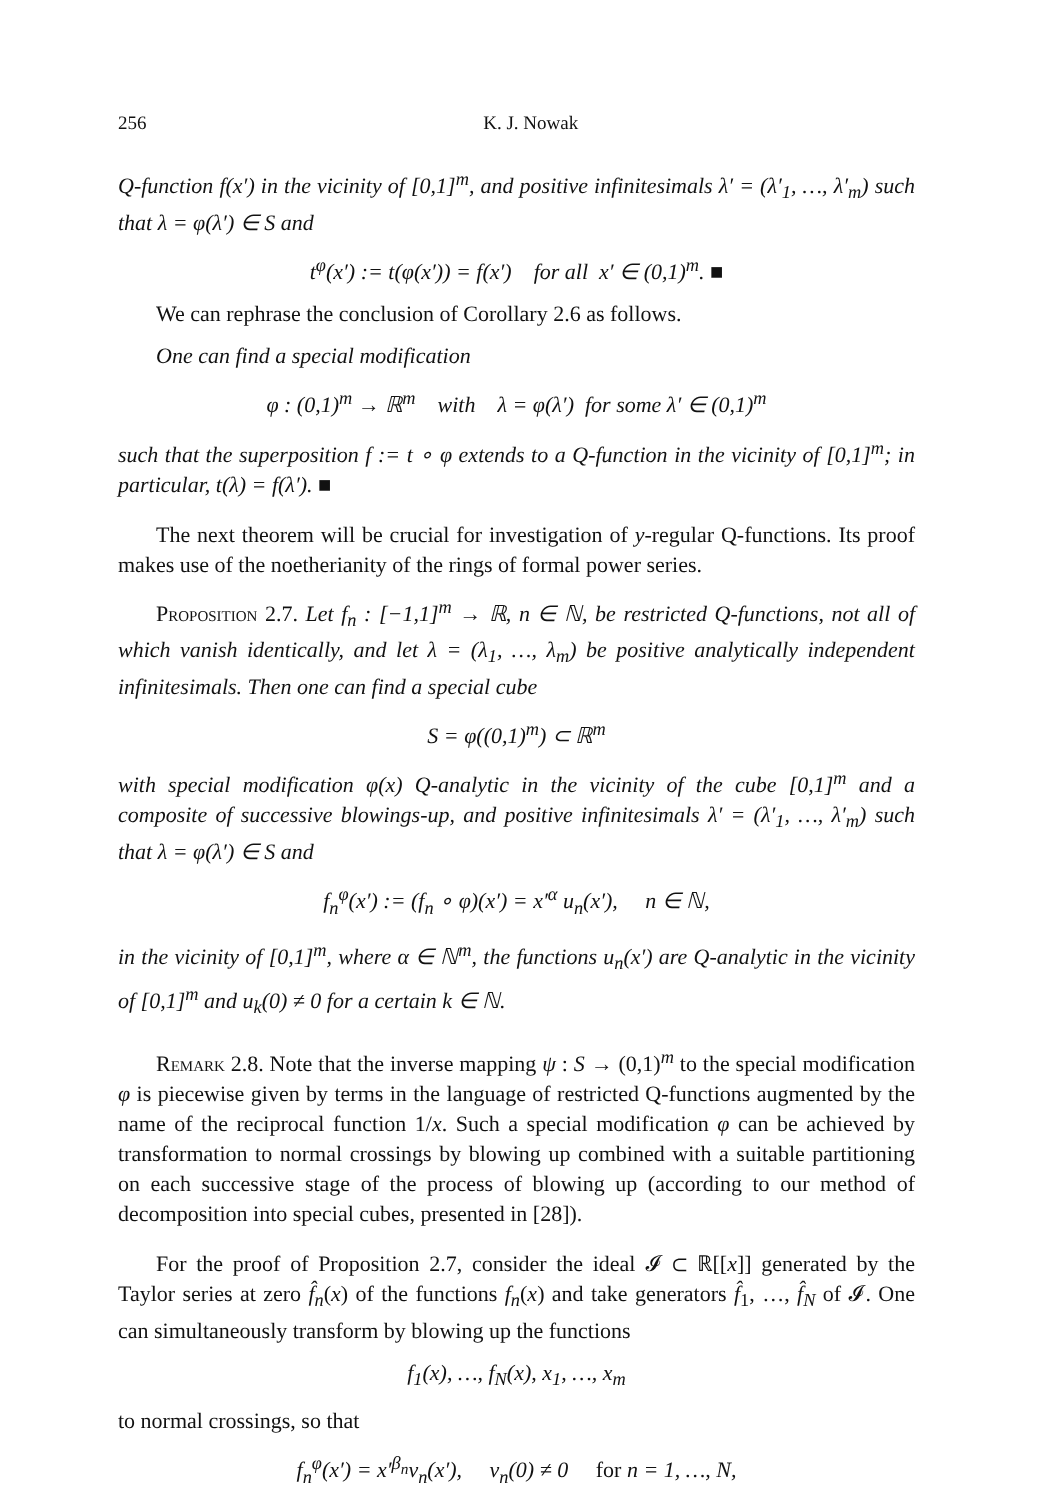256 K. J. Nowak
Q-function f(x′) in the vicinity of [0,1]<sup>m</sup>, and positive infinitesimals λ′ = (λ′<sub>1</sub>, …, λ′<sub>m</sub>) such that λ = φ(λ′) ∈ S and
t<sup>φ</sup>(x′) := t(φ(x′)) = f(x′) for all x′ ∈ (0,1)<sup>m</sup>. ■
We can rephrase the conclusion of Corollary 2.6 as follows.
One can find a special modification
φ : (0,1)<sup>m</sup> → ℝ<sup>m</sup> with λ = φ(λ′) for some λ′ ∈ (0,1)<sup>m</sup>
such that the superposition f := t ∘ φ extends to a Q-function in the vicinity of [0,1]<sup>m</sup>; in particular, t(λ) = f(λ′). ■
The next theorem will be crucial for investigation of y-regular Q-functions. Its proof makes use of the noetherianity of the rings of formal power series.
Proposition 2.7. Let f<sub>n</sub> : [−1,1]<sup>m</sup> → ℝ, n ∈ ℕ, be restricted Q-functions, not all of which vanish identically, and let λ = (λ<sub>1</sub>, …, λ<sub>m</sub>) be positive analytically independent infinitesimals. Then one can find a special cube
S = φ((0,1)<sup>m</sup>) ⊂ ℝ<sup>m</sup>
with special modification φ(x) Q-analytic in the vicinity of the cube [0,1]<sup>m</sup> and a composite of successive blowings-up, and positive infinitesimals λ′ = (λ′<sub>1</sub>, …, λ′<sub>m</sub>) such that λ = φ(λ′) ∈ S and
f<sub>n</sub><sup>φ</sup>(x′) := (f<sub>n</sub> ∘ φ)(x′) = x′<sup>α</sup> u<sub>n</sub>(x′), n ∈ ℕ,
in the vicinity of [0,1]<sup>m</sup>, where α ∈ ℕ<sup>m</sup>, the functions u<sub>n</sub>(x′) are Q-analytic in the vicinity of [0,1]<sup>m</sup> and u<sub>k</sub>(0) ≠ 0 for a certain k ∈ ℕ.
Remark 2.8. Note that the inverse mapping ψ : S → (0,1)<sup>m</sup> to the special modification φ is piecewise given by terms in the language of restricted Q-functions augmented by the name of the reciprocal function 1/x. Such a special modification φ can be achieved by transformation to normal crossings by blowing up combined with a suitable partitioning on each successive stage of the process of blowing up (according to our method of decomposition into special cubes, presented in [28]).
For the proof of Proposition 2.7, consider the ideal 𝓘 ⊂ ℝ[[x]] generated by the Taylor series at zero f̂<sub>n</sub>(x) of the functions f<sub>n</sub>(x) and take generators f̂<sub>1</sub>, …, f̂<sub>N</sub> of 𝓘. One can simultaneously transform by blowing up the functions
f<sub>1</sub>(x), …, f<sub>N</sub>(x), x<sub>1</sub>, …, x<sub>m</sub>
to normal crossings, so that
f<sub>n</sub><sup>φ</sup>(x′) = x′<sup>β<sub>n</sub></sup>v<sub>n</sub>(x′), v<sub>n</sub>(0) ≠ 0 for n = 1, …, N,